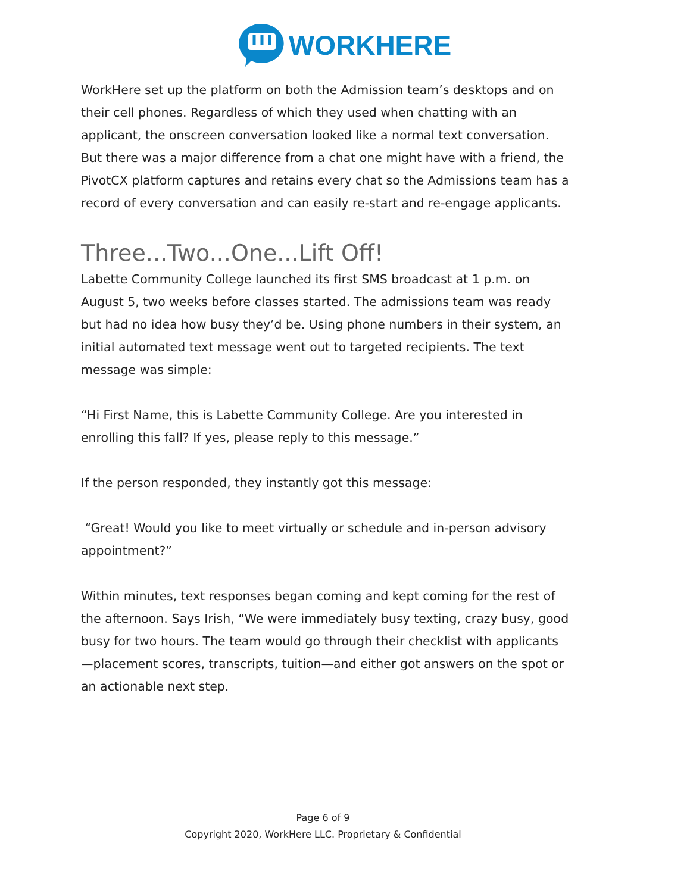WORKHERE
WorkHere set up the platform on both the Admission team’s desktops and on their cell phones. Regardless of which they used when chatting with an applicant, the onscreen conversation looked like a normal text conversation. But there was a major difference from a chat one might have with a friend, the PivotCX platform captures and retains every chat so the Admissions team has a record of every conversation and can easily re-start and re-engage applicants.
Three...Two...One...Lift Off!
Labette Community College launched its first SMS broadcast at 1 p.m. on August 5, two weeks before classes started. The admissions team was ready but had no idea how busy they’d be. Using phone numbers in their system, an initial automated text message went out to targeted recipients. The text message was simple:
“Hi First Name, this is Labette Community College. Are you interested in enrolling this fall? If yes, please reply to this message.”
If the person responded, they instantly got this message:
“Great! Would you like to meet virtually or schedule and in-person advisory appointment?”
Within minutes, text responses began coming and kept coming for the rest of the afternoon. Says Irish, “We were immediately busy texting, crazy busy, good busy for two hours. The team would go through their checklist with applicants—placement scores, transcripts, tuition—and either got answers on the spot or an actionable next step.
Page 6 of 9
Copyright 2020, WorkHere LLC. Proprietary & Confidential